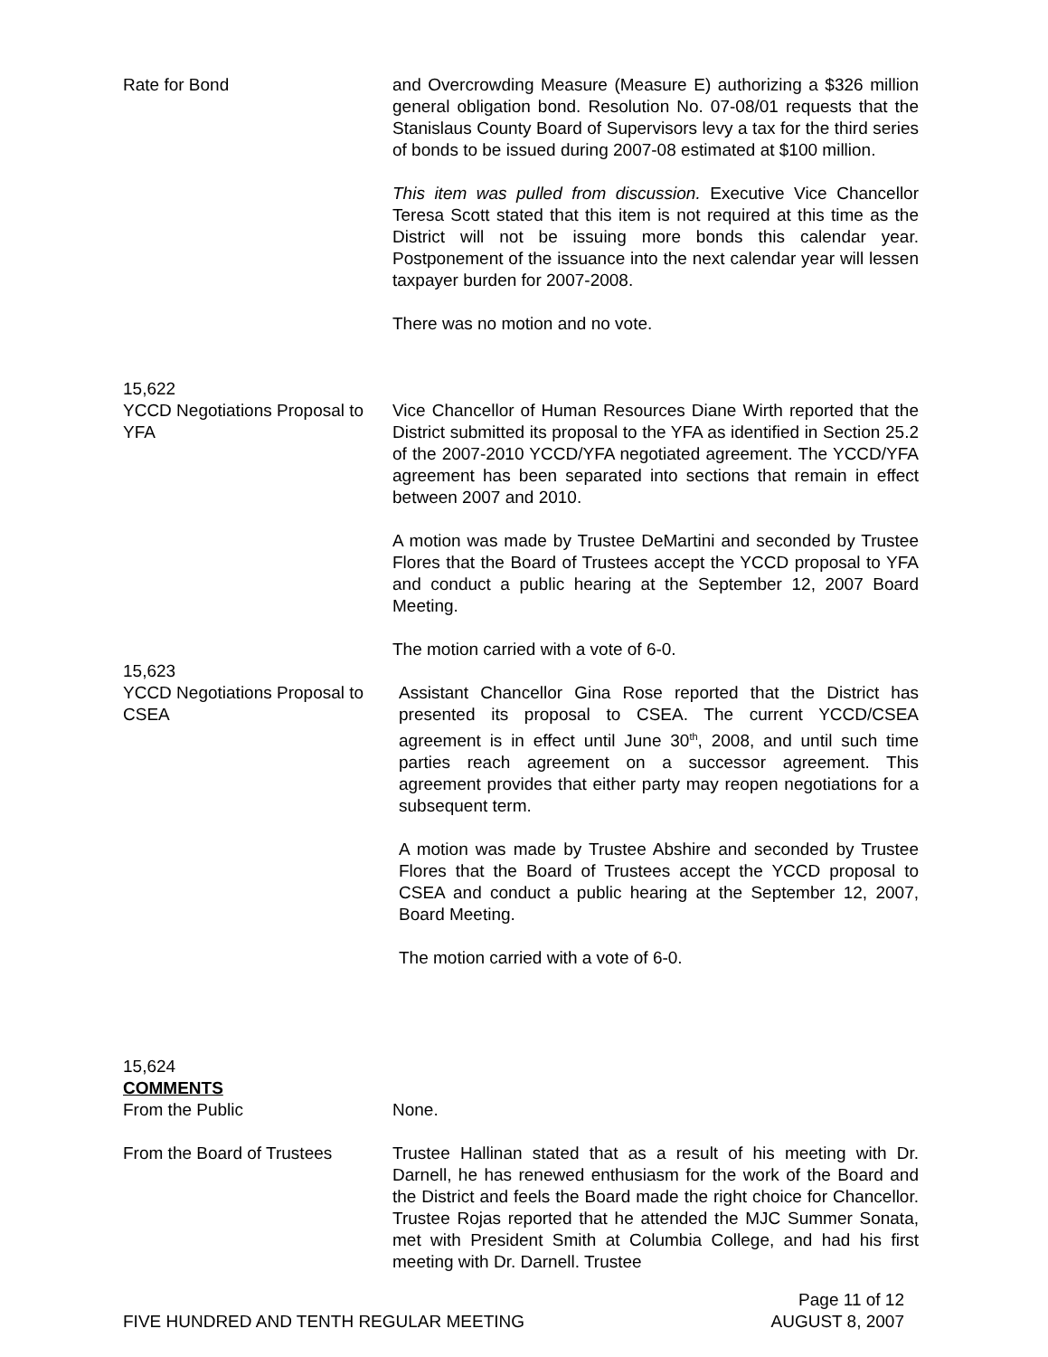Rate for Bond and Overcrowding Measure (Measure E) authorizing a $326 million general obligation bond. Resolution No. 07-08/01 requests that the Stanislaus County Board of Supervisors levy a tax for the third series of bonds to be issued during 2007-08 estimated at $100 million.
This item was pulled from discussion. Executive Vice Chancellor Teresa Scott stated that this item is not required at this time as the District will not be issuing more bonds this calendar year. Postponement of the issuance into the next calendar year will lessen taxpayer burden for 2007-2008.
There was no motion and no vote.
15,622
YCCD Negotiations Proposal to YFA
Vice Chancellor of Human Resources Diane Wirth reported that the District submitted its proposal to the YFA as identified in Section 25.2 of the 2007-2010 YCCD/YFA negotiated agreement. The YCCD/YFA agreement has been separated into sections that remain in effect between 2007 and 2010.
A motion was made by Trustee DeMartini and seconded by Trustee Flores that the Board of Trustees accept the YCCD proposal to YFA and conduct a public hearing at the September 12, 2007 Board Meeting.
The motion carried with a vote of 6-0.
15,623
YCCD Negotiations Proposal to CSEA
Assistant Chancellor Gina Rose reported that the District has presented its proposal to CSEA. The current YCCD/CSEA agreement is in effect until June 30<sup>th</sup>, 2008, and until such time parties reach agreement on a successor agreement. This agreement provides that either party may reopen negotiations for a subsequent term.
A motion was made by Trustee Abshire and seconded by Trustee Flores that the Board of Trustees accept the YCCD proposal to CSEA and conduct a public hearing at the September 12, 2007, Board Meeting.
The motion carried with a vote of 6-0.
15,624
COMMENTS
From the Public None.
From the Board of Trustees Trustee Hallinan stated that as a result of his meeting with Dr. Darnell, he has renewed enthusiasm for the work of the Board and the District and feels the Board made the right choice for Chancellor. Trustee Rojas reported that he attended the MJC Summer Sonata, met with President Smith at Columbia College, and had his first meeting with Dr. Darnell. Trustee
FIVE HUNDRED AND TENTH REGULAR MEETING
Page 11 of 12
AUGUST 8, 2007